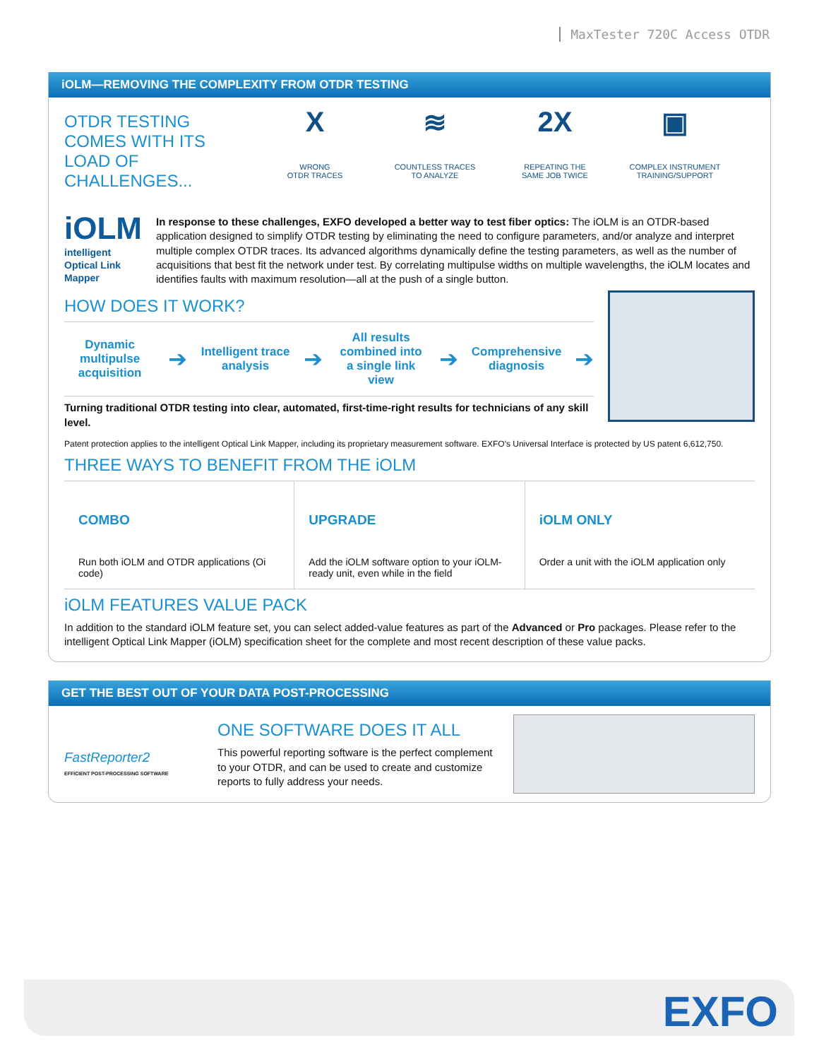MaxTester 720C Access OTDR
iOLM—REMOVING THE COMPLEXITY FROM OTDR TESTING
OTDR TESTING COMES WITH ITS LOAD OF CHALLENGES...
X
WRONG
OTDR TRACES
≋
COUNTLESS TRACES
TO ANALYZE
2X
REPEATING THE
SAME JOB TWICE
▣
COMPLEX INSTRUMENT
TRAINING/SUPPORT
iOLM intelligent Optical Link Mapper
In response to these challenges, EXFO developed a better way to test fiber optics: The iOLM is an OTDR-based application designed to simplify OTDR testing by eliminating the need to configure parameters, and/or analyze and interpret multiple complex OTDR traces. Its advanced algorithms dynamically define the testing parameters, as well as the number of acquisitions that best fit the network under test. By correlating multipulse widths on multiple wavelengths, the iOLM locates and identifies faults with maximum resolution—all at the push of a single button.
HOW DOES IT WORK?
Dynamic multipulse acquisition ➔ Intelligent trace analysis ➔ All results combined into a single link view ➔ Comprehensive diagnosis ➔
Turning traditional OTDR testing into clear, automated, first-time-right results for technicians of any skill level.
Patent protection applies to the intelligent Optical Link Mapper, including its proprietary measurement software. EXFO's Universal Interface is protected by US patent 6,612,750.
THREE WAYS TO BENEFIT FROM THE iOLM
COMBO
Run both iOLM and OTDR applications (Oi code)
UPGRADE
Add the iOLM software option to your iOLM-ready unit, even while in the field
iOLM ONLY
Order a unit with the iOLM application only
iOLM FEATURES VALUE PACK
In addition to the standard iOLM feature set, you can select added-value features as part of the Advanced or Pro packages. Please refer to the intelligent Optical Link Mapper (iOLM) specification sheet for the complete and most recent description of these value packs.
GET THE BEST OUT OF YOUR DATA POST-PROCESSING
FastReporter2
EFFICIENT POST-PROCESSING SOFTWARE
ONE SOFTWARE DOES IT ALL
This powerful reporting software is the perfect complement to your OTDR, and can be used to create and customize reports to fully address your needs.
EXFO